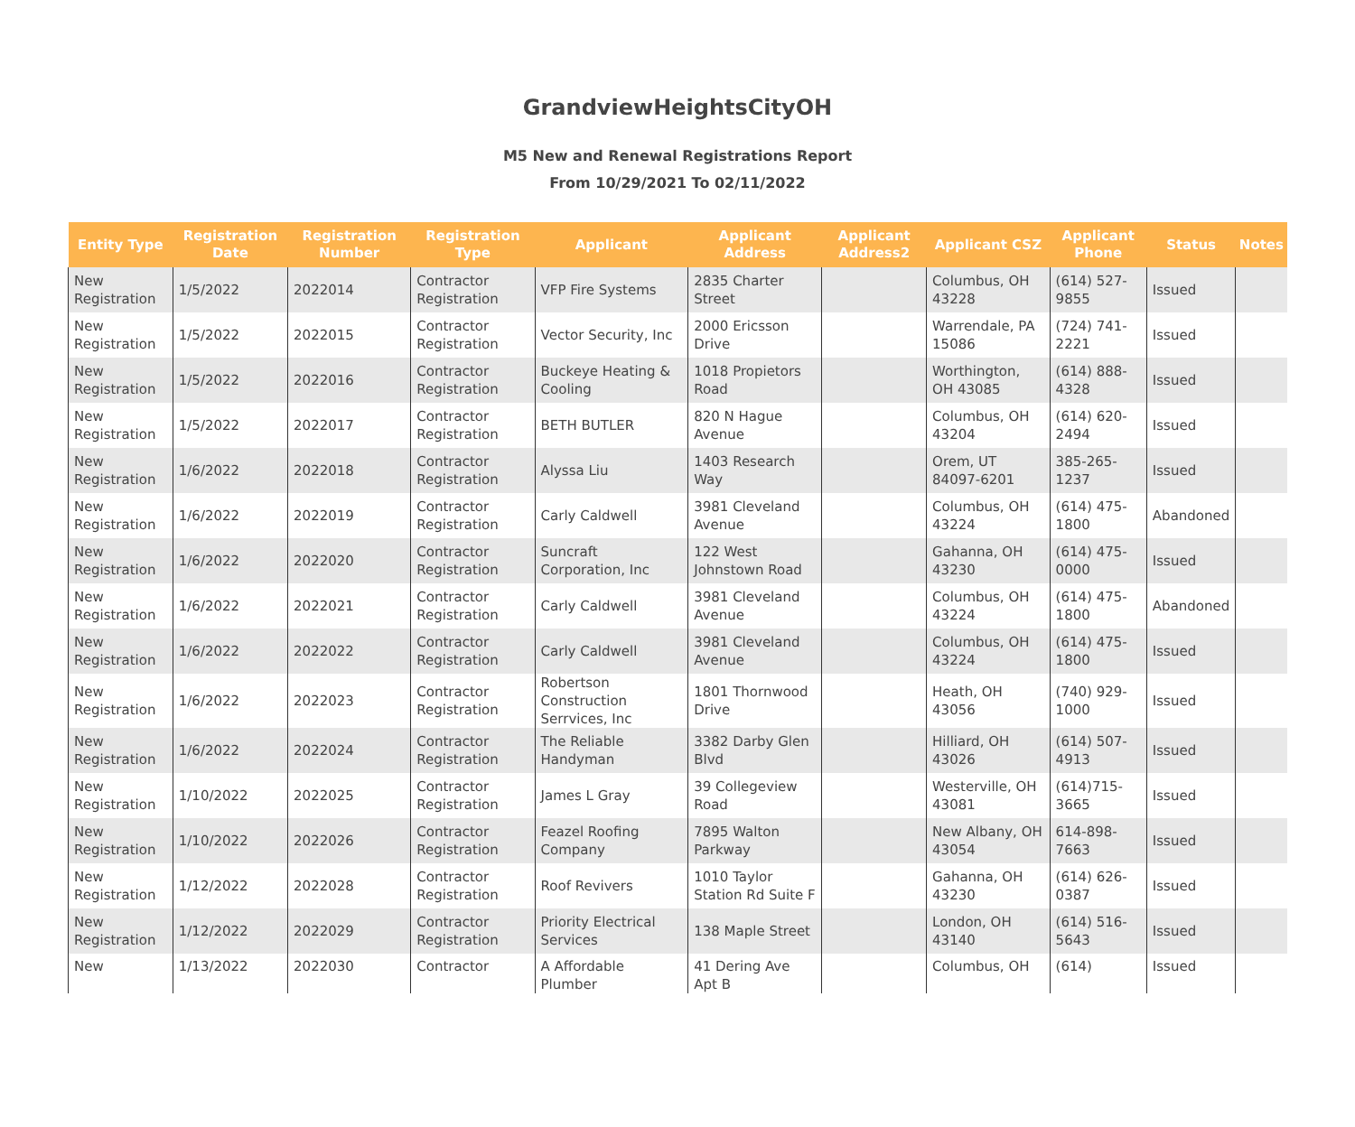GrandviewHeightsCityOH
M5 New and Renewal Registrations Report
From 10/29/2021 To 02/11/2022
| Entity Type | Registration Date | Registration Number | Registration Type | Applicant | Applicant Address | Applicant Address2 | Applicant CSZ | Applicant Phone | Status | Notes |
| --- | --- | --- | --- | --- | --- | --- | --- | --- | --- | --- |
| New Registration | 1/5/2022 | 2022014 | Contractor Registration | VFP Fire Systems | 2835 Charter Street | | Columbus, OH 43228 | (614) 527-9855 | Issued | |
| New Registration | 1/5/2022 | 2022015 | Contractor Registration | Vector Security, Inc | 2000 Ericsson Drive | | Warrendale, PA 15086 | (724) 741-2221 | Issued | |
| New Registration | 1/5/2022 | 2022016 | Contractor Registration | Buckeye Heating & Cooling | 1018 Propietors Road | | Worthington, OH 43085 | (614) 888-4328 | Issued | |
| New Registration | 1/5/2022 | 2022017 | Contractor Registration | BETH BUTLER | 820 N Hague Avenue | | Columbus, OH 43204 | (614) 620-2494 | Issued | |
| New Registration | 1/6/2022 | 2022018 | Contractor Registration | Alyssa Liu | 1403 Research Way | | Orem, UT 84097-6201 | 385-265-1237 | Issued | |
| New Registration | 1/6/2022 | 2022019 | Contractor Registration | Carly Caldwell | 3981 Cleveland Avenue | | Columbus, OH 43224 | (614) 475-1800 | Abandoned | |
| New Registration | 1/6/2022 | 2022020 | Contractor Registration | Suncraft Corporation, Inc | 122 West Johnstown Road | | Gahanna, OH 43230 | (614) 475-0000 | Issued | |
| New Registration | 1/6/2022 | 2022021 | Contractor Registration | Carly Caldwell | 3981 Cleveland Avenue | | Columbus, OH 43224 | (614) 475-1800 | Abandoned | |
| New Registration | 1/6/2022 | 2022022 | Contractor Registration | Carly Caldwell | 3981 Cleveland Avenue | | Columbus, OH 43224 | (614) 475-1800 | Issued | |
| New Registration | 1/6/2022 | 2022023 | Contractor Registration | Robertson Construction Serrvices, Inc | 1801 Thornwood Drive | | Heath, OH 43056 | (740) 929-1000 | Issued | |
| New Registration | 1/6/2022 | 2022024 | Contractor Registration | The Reliable Handyman | 3382 Darby Glen Blvd | | Hilliard, OH 43026 | (614) 507-4913 | Issued | |
| New Registration | 1/10/2022 | 2022025 | Contractor Registration | James L Gray | 39 Collegeview Road | | Westerville, OH 43081 | (614)715-3665 | Issued | |
| New Registration | 1/10/2022 | 2022026 | Contractor Registration | Feazel Roofing Company | 7895 Walton Parkway | | New Albany, OH 43054 | 614-898-7663 | Issued | |
| New Registration | 1/12/2022 | 2022028 | Contractor Registration | Roof Revivers | 1010 Taylor Station Rd Suite F | | Gahanna, OH 43230 | (614) 626-0387 | Issued | |
| New Registration | 1/12/2022 | 2022029 | Contractor Registration | Priority Electrical Services | 138 Maple Street | | London, OH 43140 | (614) 516-5643 | Issued | |
| New | 1/13/2022 | 2022030 | Contractor | A Affordable Plumber | 41 Dering Ave Apt B | | Columbus, OH | (614) | Issued | |